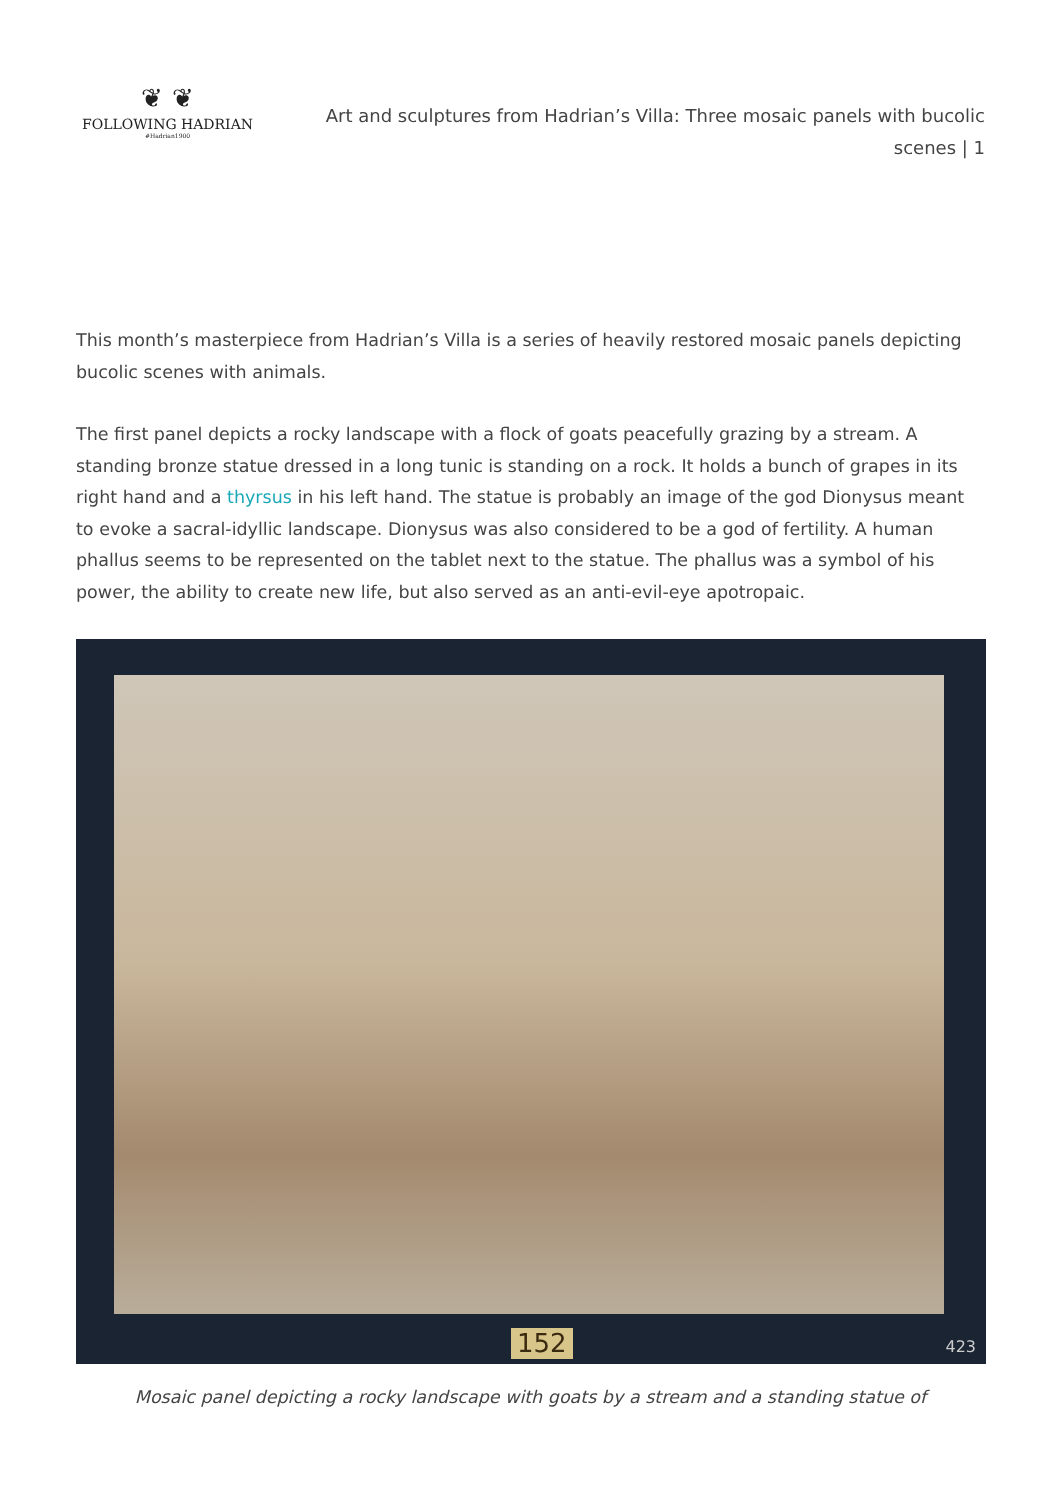❦ ❦
FOLLOWING HADRIAN
#Hadrian1900
Art and sculptures from Hadrian’s Villa: Three mosaic panels with bucolic scenes | 1
This month’s masterpiece from Hadrian’s Villa is a series of heavily restored mosaic panels depicting bucolic scenes with animals.
The first panel depicts a rocky landscape with a flock of goats peacefully grazing by a stream. A standing bronze statue dressed in a long tunic is standing on a rock. It holds a bunch of grapes in its right hand and a thyrsus in his left hand. The statue is probably an image of the god Dionysus meant to evoke a sacral-idyllic landscape. Dionysus was also considered to be a god of fertility. A human phallus seems to be represented on the tablet next to the statue. The phallus was a symbol of his power, the ability to create new life, but also served as an anti-evil-eye apotropaic.
152 423
Mosaic panel depicting a rocky landscape with goats by a stream and a standing statue of